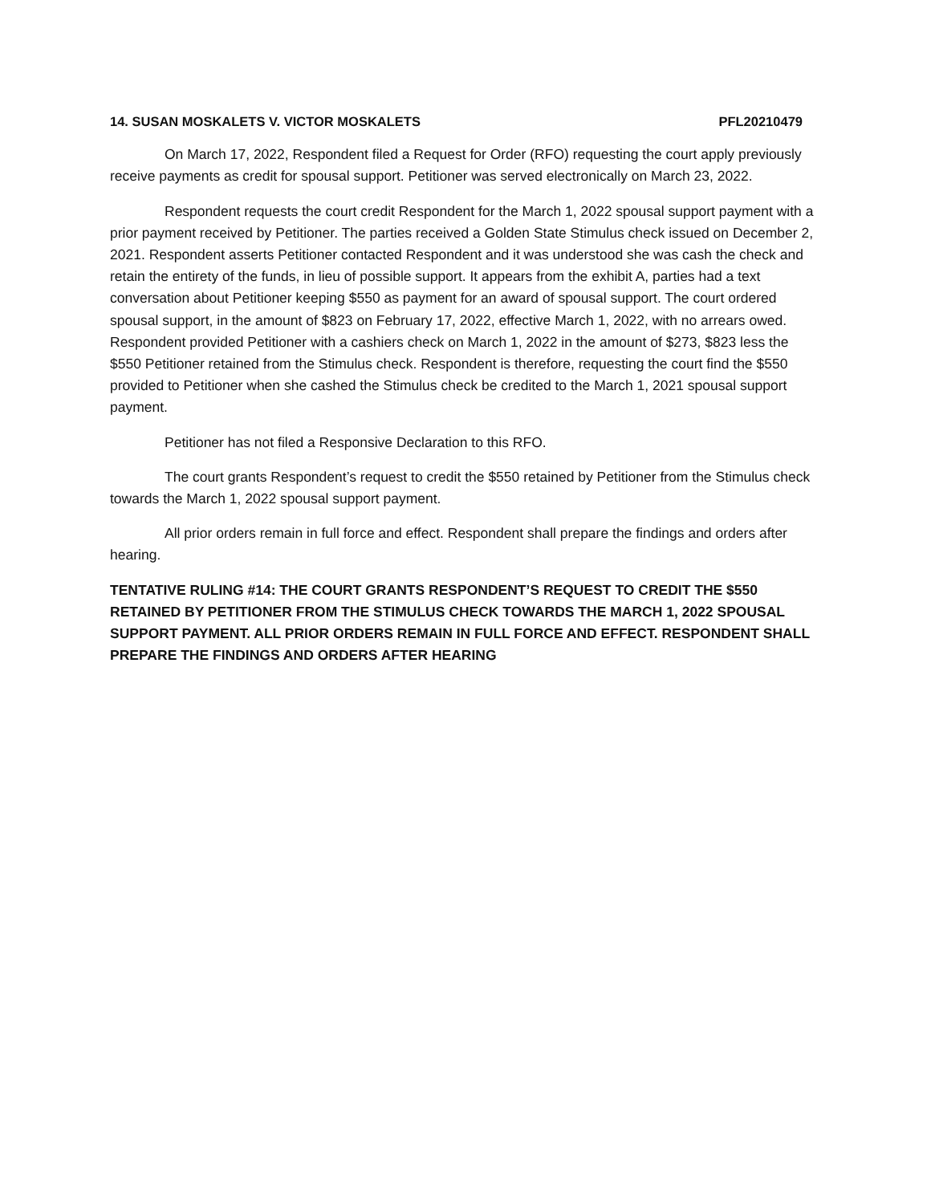14. SUSAN MOSKALETS V. VICTOR MOSKALETS PFL20210479
On March 17, 2022, Respondent filed a Request for Order (RFO) requesting the court apply previously receive payments as credit for spousal support. Petitioner was served electronically on March 23, 2022.
Respondent requests the court credit Respondent for the March 1, 2022 spousal support payment with a prior payment received by Petitioner. The parties received a Golden State Stimulus check issued on December 2, 2021. Respondent asserts Petitioner contacted Respondent and it was understood she was cash the check and retain the entirety of the funds, in lieu of possible support. It appears from the exhibit A, parties had a text conversation about Petitioner keeping $550 as payment for an award of spousal support. The court ordered spousal support, in the amount of $823 on February 17, 2022, effective March 1, 2022, with no arrears owed. Respondent provided Petitioner with a cashiers check on March 1, 2022 in the amount of $273, $823 less the $550 Petitioner retained from the Stimulus check. Respondent is therefore, requesting the court find the $550 provided to Petitioner when she cashed the Stimulus check be credited to the March 1, 2021 spousal support payment.
Petitioner has not filed a Responsive Declaration to this RFO.
The court grants Respondent’s request to credit the $550 retained by Petitioner from the Stimulus check towards the March 1, 2022 spousal support payment.
All prior orders remain in full force and effect. Respondent shall prepare the findings and orders after hearing.
TENTATIVE RULING #14: THE COURT GRANTS RESPONDENT’S REQUEST TO CREDIT THE $550 RETAINED BY PETITIONER FROM THE STIMULUS CHECK TOWARDS THE MARCH 1, 2022 SPOUSAL SUPPORT PAYMENT. ALL PRIOR ORDERS REMAIN IN FULL FORCE AND EFFECT. RESPONDENT SHALL PREPARE THE FINDINGS AND ORDERS AFTER HEARING